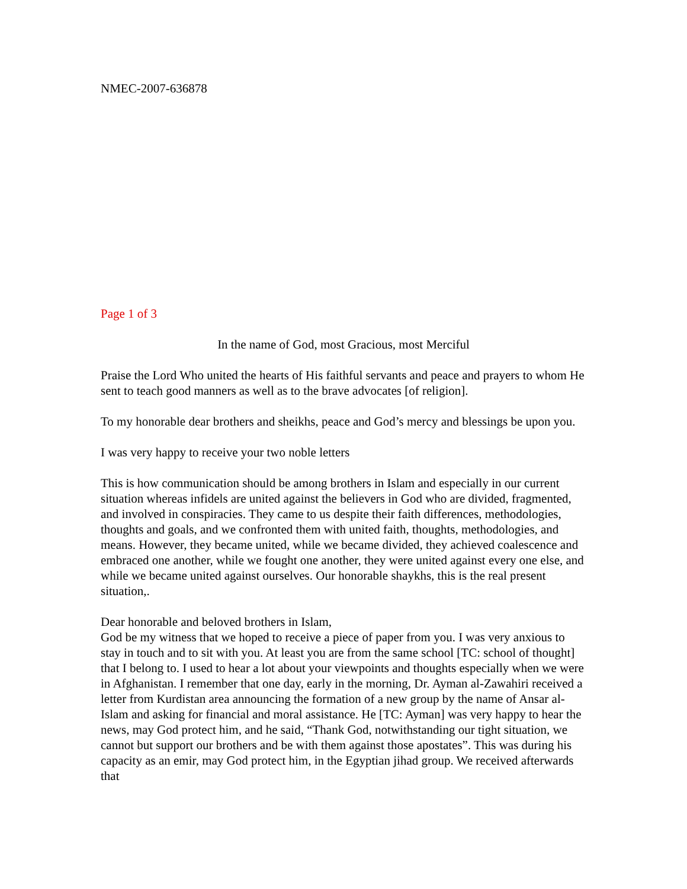NMEC-2007-636878
Page 1 of 3
In the name of God, most Gracious, most Merciful
Praise the Lord Who united the hearts of His faithful servants and peace and prayers to whom He sent to teach good manners as well as to the brave advocates [of religion].
To my honorable dear brothers and sheikhs, peace and God’s mercy and blessings be upon you.
I was very happy to receive your two noble letters
This is how communication should be among brothers in Islam and especially in our current situation whereas infidels are united against the believers in God who are divided, fragmented, and involved in conspiracies. They came to us despite their faith differences, methodologies, thoughts and goals, and we confronted them with united faith, thoughts, methodologies, and means. However, they became united, while we became divided, they achieved coalescence and embraced one another, while we fought one another, they were united against every one else, and while we became united against ourselves. Our honorable shaykhs, this is the real present situation,.
Dear honorable and beloved brothers in Islam,
God be my witness that we hoped to receive a piece of paper from you. I was very anxious to stay in touch and to sit with you. At least you are from the same school [TC: school of thought] that I belong to. I used to hear a lot about your viewpoints and thoughts especially when we were in Afghanistan. I remember that one day, early in the morning, Dr. Ayman al-Zawahiri received a letter from Kurdistan area announcing the formation of a new group by the name of Ansar al-Islam and asking for financial and moral assistance. He [TC: Ayman] was very happy to hear the news, may God protect him, and he said, “Thank God, notwithstanding our tight situation, we cannot but support our brothers and be with them against those apostates”. This was during his capacity as an emir, may God protect him, in the Egyptian jihad group. We received afterwards that